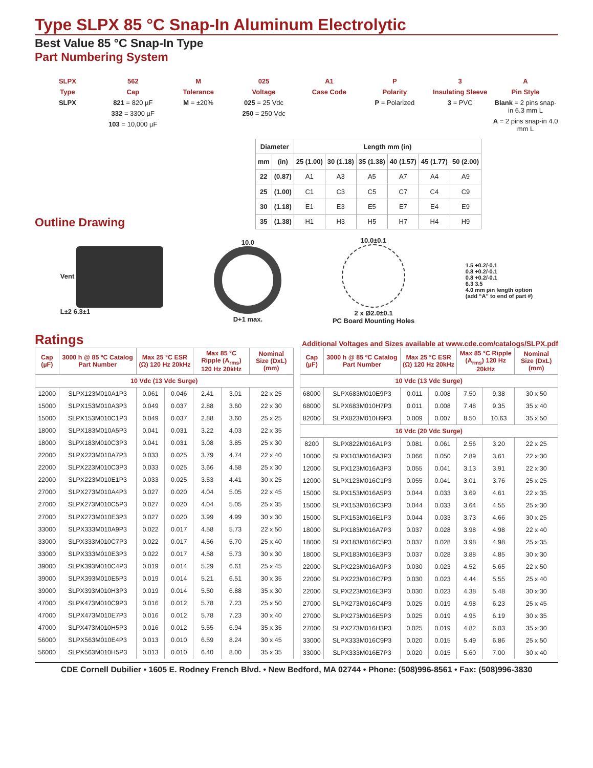Type SLPX 85 °C Snap-In Aluminum Electrolytic
Best Value 85 °C Snap-In Type
Part Numbering System
SLPX
Type
SLPX
562
Cap
821 = 820 µF
332 = 3300 µF
103 = 10,000 µF
M
Tolerance
M = ±20%
025
Voltage
025 = 25 Vdc
250 = 250 Vdc
A1
Case Code
P
Polarity
P = Polarized
3
Insulating Sleeve
3 = PVC
A
Pin Style
Blank = 2 pins snap-in 6.3 mm L
A = 2 pins snap-in 4.0 mm L
Outline Drawing
| Diameter | | Length mm (in) | | | | | |
| --- | --- | --- | --- | --- | --- | --- | --- |
| mm | (in) | 25 (1.00) | 30 (1.18) | 35 (1.38) | 40 (1.57) | 45 (1.77) | 50 (2.00) |
| 22 | (0.87) | A1 | A3 | A5 | A7 | A4 | A9 |
| 25 | (1.00) | C1 | C3 | C5 | C7 | C4 | C9 |
| 30 | (1.18) | E1 | E3 | E5 | E7 | E4 | E9 |
| 35 | (1.38) | H1 | H3 | H5 | H7 | H4 | H9 |
Vent
L±2 6.3±1
10.0
D+1 max.
10.0±0.1
2 x Ø2.0±0.1
PC Board Mounting Holes
1.5 +0.2/-0.1
0.8 +0.2/-0.1
0.8 +0.2/-0.1
6.3 3.5
4.0 mm pin length option
(add “A” to end of part #)
Ratings
Additional Voltages and Sizes available at www.cde.com/catalogs/SLPX.pdf
| Cap (µF) | 3000 h @ 85 ºC Catalog Part Number | Max 25 °C ESR (Ω) 120 Hz 20kHz | | Max 85 °C Ripple (A<sub>rms</sub>) 120 Hz 20kHz | | Nominal Size (DxL) (mm) |
| --- | --- | --- | --- | --- | --- | --- |
| 10 Vdc (13 Vdc Surge) | | | | | | |
| 12000 | SLPX123M010A1P3 | 0.061 | 0.046 | 2.41 | 3.01 | 22 x 25 |
| 15000 | SLPX153M010A3P3 | 0.049 | 0.037 | 2.88 | 3.60 | 22 x 30 |
| 15000 | SLPX153M010C1P3 | 0.049 | 0.037 | 2.88 | 3.60 | 25 x 25 |
| 18000 | SLPX183M010A5P3 | 0.041 | 0.031 | 3.22 | 4.03 | 22 x 35 |
| 18000 | SLPX183M010C3P3 | 0.041 | 0.031 | 3.08 | 3.85 | 25 x 30 |
| 22000 | SLPX223M010A7P3 | 0.033 | 0.025 | 3.79 | 4.74 | 22 x 40 |
| 22000 | SLPX223M010C3P3 | 0.033 | 0.025 | 3.66 | 4.58 | 25 x 30 |
| 22000 | SLPX223M010E1P3 | 0.033 | 0.025 | 3.53 | 4.41 | 30 x 25 |
| 27000 | SLPX273M010A4P3 | 0.027 | 0.020 | 4.04 | 5.05 | 22 x 45 |
| 27000 | SLPX273M010C5P3 | 0.027 | 0.020 | 4.04 | 5.05 | 25 x 35 |
| 27000 | SLPX273M010E3P3 | 0.027 | 0.020 | 3.99 | 4.99 | 30 x 30 |
| 33000 | SLPX333M010A9P3 | 0.022 | 0.017 | 4.58 | 5.73 | 22 x 50 |
| 33000 | SLPX333M010C7P3 | 0.022 | 0.017 | 4.56 | 5.70 | 25 x 40 |
| 33000 | SLPX333M010E3P3 | 0.022 | 0.017 | 4.58 | 5.73 | 30 x 30 |
| 39000 | SLPX393M010C4P3 | 0.019 | 0.014 | 5.29 | 6.61 | 25 x 45 |
| 39000 | SLPX393M010E5P3 | 0.019 | 0.014 | 5.21 | 6.51 | 30 x 35 |
| 39000 | SLPX393M010H3P3 | 0.019 | 0.014 | 5.50 | 6.88 | 35 x 30 |
| 47000 | SLPX473M010C9P3 | 0.016 | 0.012 | 5.78 | 7.23 | 25 x 50 |
| 47000 | SLPX473M010E7P3 | 0.016 | 0.012 | 5.78 | 7.23 | 30 x 40 |
| 47000 | SLPX473M010H5P3 | 0.016 | 0.012 | 5.55 | 6.94 | 35 x 35 |
| 56000 | SLPX563M010E4P3 | 0.013 | 0.010 | 6.59 | 8.24 | 30 x 45 |
| 56000 | SLPX563M010H5P3 | 0.013 | 0.010 | 6.40 | 8.00 | 35 x 35 |
| Cap (µF) | 3000 h @ 85 ºC Catalog Part Number | Max 25 °C ESR (Ω) 120 Hz 20kHz | | Max 85 °C Ripple (A<sub>rms</sub>) 120 Hz 20kHz | | Nominal Size (DxL) (mm) |
| --- | --- | --- | --- | --- | --- | --- |
| 10 Vdc (13 Vdc Surge) | | | | | | |
| 68000 | SLPX683M010E9P3 | 0.011 | 0.008 | 7.50 | 9.38 | 30 x 50 |
| 68000 | SLPX683M010H7P3 | 0.011 | 0.008 | 7.48 | 9.35 | 35 x 40 |
| 82000 | SLPX823M010H9P3 | 0.009 | 0.007 | 8.50 | 10.63 | 35 x 50 |
| 16 Vdc (20 Vdc Surge) | | | | | | |
| 8200 | SLPX822M016A1P3 | 0.081 | 0.061 | 2.56 | 3.20 | 22 x 25 |
| 10000 | SLPX103M016A3P3 | 0.066 | 0.050 | 2.89 | 3.61 | 22 x 30 |
| 12000 | SLPX123M016A3P3 | 0.055 | 0.041 | 3.13 | 3.91 | 22 x 30 |
| 12000 | SLPX123M016C1P3 | 0.055 | 0.041 | 3.01 | 3.76 | 25 x 25 |
| 15000 | SLPX153M016A5P3 | 0.044 | 0.033 | 3.69 | 4.61 | 22 x 35 |
| 15000 | SLPX153M016C3P3 | 0.044 | 0.033 | 3.64 | 4.55 | 25 x 30 |
| 15000 | SLPX153M016E1P3 | 0.044 | 0.033 | 3.73 | 4.66 | 30 x 25 |
| 18000 | SLPX183M016A7P3 | 0.037 | 0.028 | 3.98 | 4.98 | 22 x 40 |
| 18000 | SLPX183M016C5P3 | 0.037 | 0.028 | 3.98 | 4.98 | 25 x 35 |
| 18000 | SLPX183M016E3P3 | 0.037 | 0.028 | 3.88 | 4.85 | 30 x 30 |
| 22000 | SLPX223M016A9P3 | 0.030 | 0.023 | 4.52 | 5.65 | 22 x 50 |
| 22000 | SLPX223M016C7P3 | 0.030 | 0.023 | 4.44 | 5.55 | 25 x 40 |
| 22000 | SLPX223M016E3P3 | 0.030 | 0.023 | 4.38 | 5.48 | 30 x 30 |
| 27000 | SLPX273M016C4P3 | 0.025 | 0.019 | 4.98 | 6.23 | 25 x 45 |
| 27000 | SLPX273M016E5P3 | 0.025 | 0.019 | 4.95 | 6.19 | 30 x 35 |
| 27000 | SLPX273M016H3P3 | 0.025 | 0.019 | 4.82 | 6.03 | 35 x 30 |
| 33000 | SLPX333M016C9P3 | 0.020 | 0.015 | 5.49 | 6.86 | 25 x 50 |
| 33000 | SLPX333M016E7P3 | 0.020 | 0.015 | 5.60 | 7.00 | 30 x 40 |
CDE Cornell Dubilier • 1605 E. Rodney French Blvd. • New Bedford, MA 02744 • Phone: (508)996-8561 • Fax: (508)996-3830